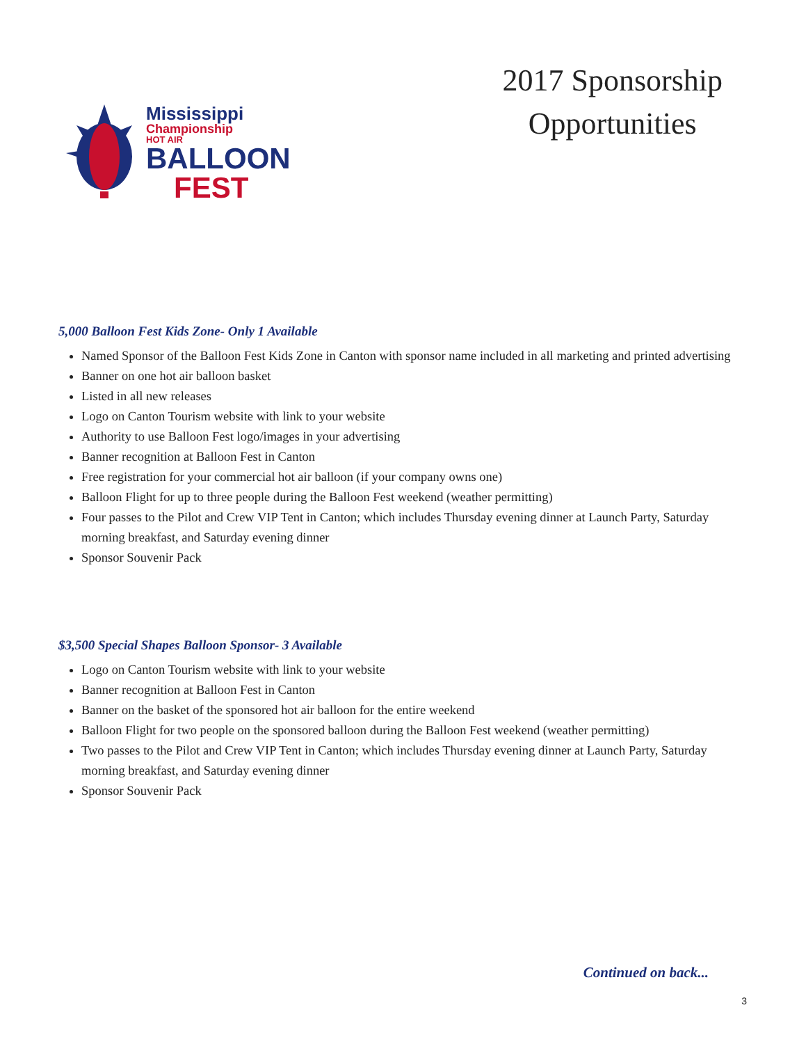Mississippi
Championship
HOT AIR
BALLOON
FEST
2017 Sponsorship
Opportunities
5,000 Balloon Fest Kids Zone- Only 1 Available
Named Sponsor of the Balloon Fest Kids Zone in Canton with sponsor name included in all marketing and printed advertising
Banner on one hot air balloon basket
Listed in all new releases
Logo on Canton Tourism website with link to your website
Authority to use Balloon Fest logo/images in your advertising
Banner recognition at Balloon Fest in Canton
Free registration for your commercial hot air balloon (if your company owns one)
Balloon Flight for up to three people during the Balloon Fest weekend (weather permitting)
Four passes to the Pilot and Crew VIP Tent in Canton; which includes Thursday evening dinner at Launch Party, Saturday morning breakfast, and Saturday evening dinner
Sponsor Souvenir Pack
$3,500 Special Shapes Balloon Sponsor- 3 Available
Logo on Canton Tourism website with link to your website
Banner recognition at Balloon Fest in Canton
Banner on the basket of the sponsored hot air balloon for the entire weekend
Balloon Flight for two people on the sponsored balloon during the Balloon Fest weekend (weather permitting)
Two passes to the Pilot and Crew VIP Tent in Canton; which includes Thursday evening dinner at Launch Party, Saturday morning breakfast, and Saturday evening dinner
Sponsor Souvenir Pack
Continued on back...
3